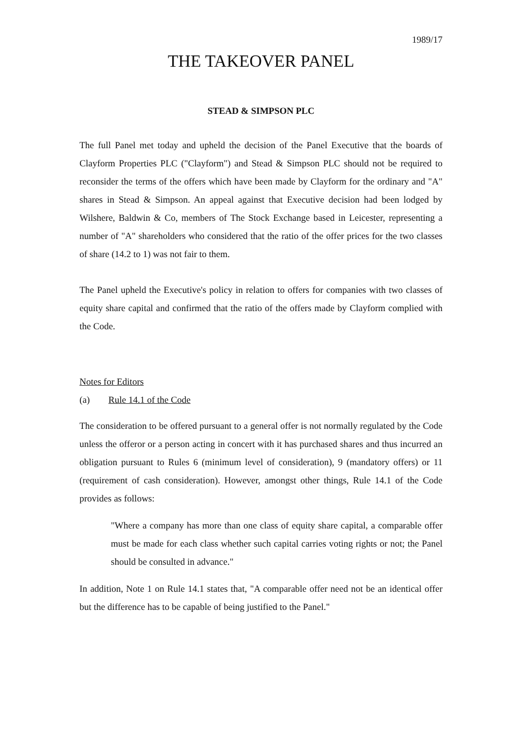1989/17
THE TAKEOVER PANEL
STEAD & SIMPSON PLC
The full Panel met today and upheld the decision of the Panel Executive that the boards of Clayform Properties PLC ("Clayform") and Stead & Simpson PLC should not be required to reconsider the terms of the offers which have been made by Clayform for the ordinary and "A" shares in Stead & Simpson. An appeal against that Executive decision had been lodged by Wilshere, Baldwin & Co, members of The Stock Exchange based in Leicester, representing a number of "A" shareholders who considered that the ratio of the offer prices for the two classes of share (14.2 to 1) was not fair to them.
The Panel upheld the Executive's policy in relation to offers for companies with two classes of equity share capital and confirmed that the ratio of the offers made by Clayform complied with the Code.
Notes for Editors
(a) Rule 14.1 of the Code
The consideration to be offered pursuant to a general offer is not normally regulated by the Code unless the offeror or a person acting in concert with it has purchased shares and thus incurred an obligation pursuant to Rules 6 (minimum level of consideration), 9 (mandatory offers) or 11 (requirement of cash consideration). However, amongst other things, Rule 14.1 of the Code provides as follows:
"Where a company has more than one class of equity share capital, a comparable offer must be made for each class whether such capital carries voting rights or not; the Panel should be consulted in advance."
In addition, Note 1 on Rule 14.1 states that, "A comparable offer need not be an identical offer but the difference has to be capable of being justified to the Panel."